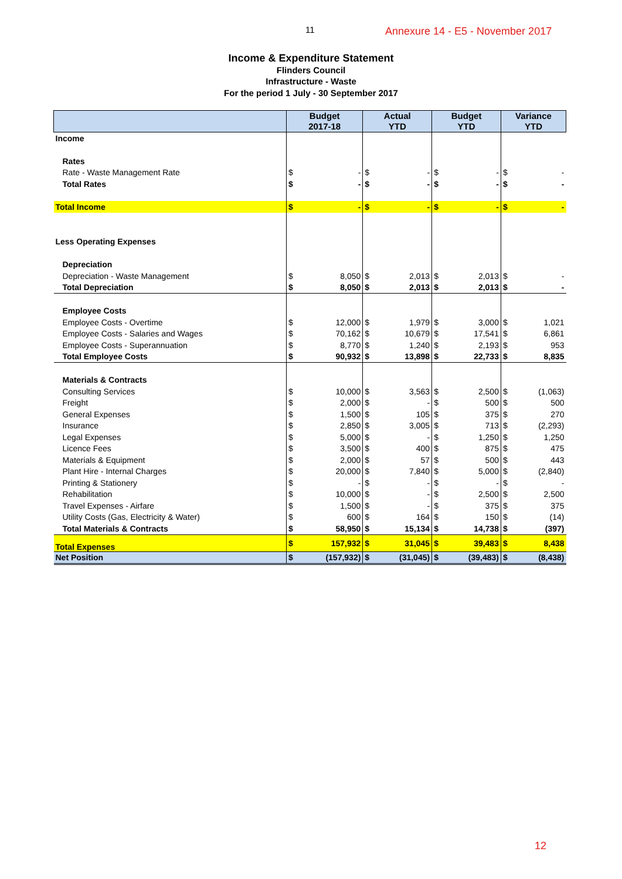11 Annexure 14 - E5 - November 2017
Income & Expenditure Statement
Flinders Council
Infrastructure - Waste
For the period 1 July - 30 September 2017
| | Budget 2017-18 | | Actual YTD | | Budget YTD | | Variance YTD | |
| --- | --- | --- | --- | --- | --- | --- | --- | --- |
| Income | | | | | | | | |
| Rates | | | | | | | | |
| Rate - Waste Management Rate | $ | - | $ | - | $ | - | $ | - |
| Total Rates | $ | - | $ | - | $ | - | $ | - |
| Total Income | $ | - | $ | - | $ | - | $ | - |
| Less Operating Expenses | | | | | | | | |
| Depreciation | | | | | | | | |
| Depreciation - Waste Management | $ | 8,050 | $ | 2,013 | $ | 2,013 | $ | - |
| Total Depreciation | $ | 8,050 | $ | 2,013 | $ | 2,013 | $ | - |
| Employee Costs | | | | | | | | |
| Employee Costs - Overtime | $ | 12,000 | $ | 1,979 | $ | 3,000 | $ | 1,021 |
| Employee Costs - Salaries and Wages | $ | 70,162 | $ | 10,679 | $ | 17,541 | $ | 6,861 |
| Employee Costs - Superannuation | $ | 8,770 | $ | 1,240 | $ | 2,193 | $ | 953 |
| Total Employee Costs | $ | 90,932 | $ | 13,898 | $ | 22,733 | $ | 8,835 |
| Materials & Contracts | | | | | | | | |
| Consulting Services | $ | 10,000 | $ | 3,563 | $ | 2,500 | $ | (1,063) |
| Freight | $ | 2,000 | $ | - | $ | 500 | $ | 500 |
| General Expenses | $ | 1,500 | $ | 105 | $ | 375 | $ | 270 |
| Insurance | $ | 2,850 | $ | 3,005 | $ | 713 | $ | (2,293) |
| Legal Expenses | $ | 5,000 | $ | - | $ | 1,250 | $ | 1,250 |
| Licence Fees | $ | 3,500 | $ | 400 | $ | 875 | $ | 475 |
| Materials & Equipment | $ | 2,000 | $ | 57 | $ | 500 | $ | 443 |
| Plant Hire - Internal Charges | $ | 20,000 | $ | 7,840 | $ | 5,000 | $ | (2,840) |
| Printing & Stationery | $ | - | $ | - | $ | - | $ | - |
| Rehabilitation | $ | 10,000 | $ | - | $ | 2,500 | $ | 2,500 |
| Travel Expenses - Airfare | $ | 1,500 | $ | - | $ | 375 | $ | 375 |
| Utility Costs (Gas, Electricity & Water) | $ | 600 | $ | 164 | $ | 150 | $ | (14) |
| Total Materials & Contracts | $ | 58,950 | $ | 15,134 | $ | 14,738 | $ | (397) |
| Total Expenses | $ | 157,932 | $ | 31,045 | $ | 39,483 | $ | 8,438 |
| Net Position | $ | (157,932) | $ | (31,045) | $ | (39,483) | $ | (8,438) |
12